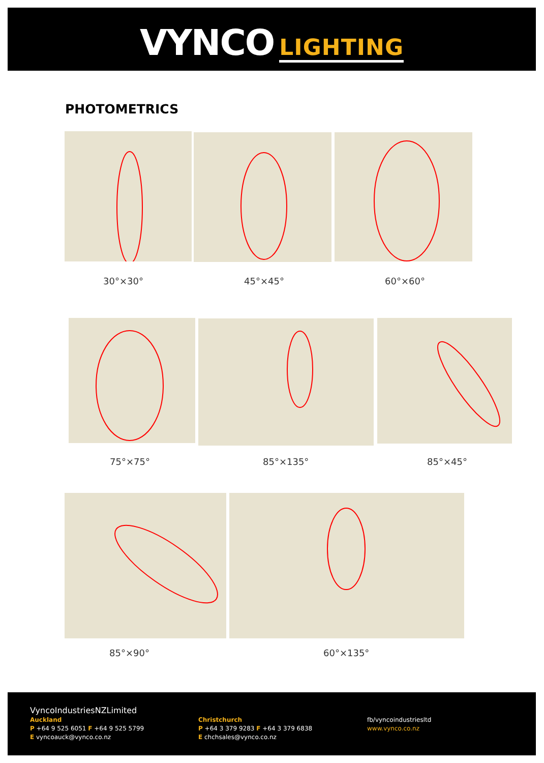VYNCO LIGHTING
PHOTOMETRICS
30°×30° 45°×45° 60°×60°
75°×75° 85°×135° 85°×45°
85°×90° 60°×135°
VyncoIndustriesNZLimited
Auckland
P +64 9 525 6051 F +64 9 525 5799
E vyncoauck@vynco.co.nz
Christchurch
P +64 3 379 9283 F +64 3 379 6838
E chchsales@vynco.co.nz
fb/vyncoindustriesltd
www.vynco.co.nz